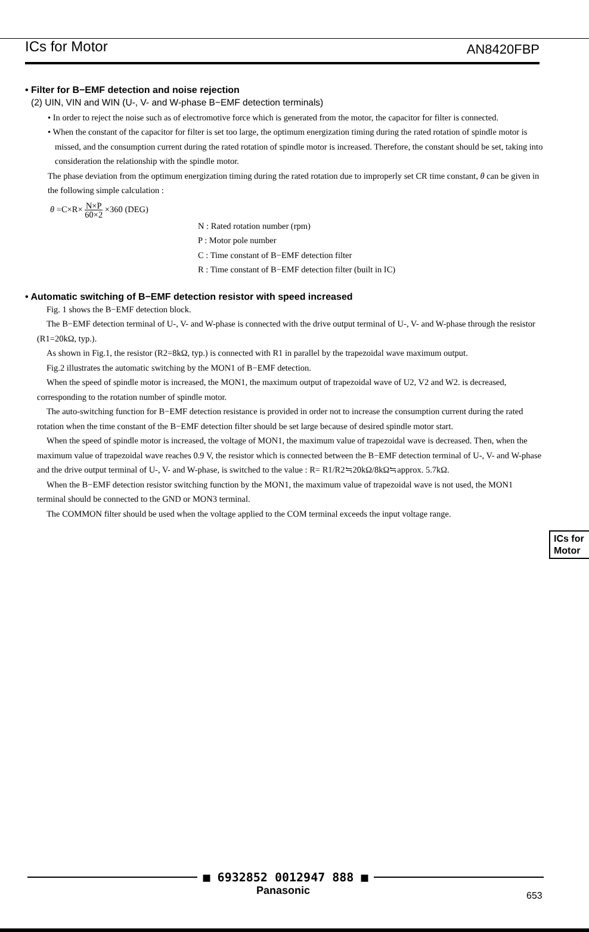ICs for Motor AN8420FBP
• Filter for B−EMF detection and noise rejection
(2) UIN, VIN and WIN (U-, V- and W-phase B−EMF detection terminals)
• In order to reject the noise such as of electromotive force which is generated from the motor, the capacitor for filter is connected.
• When the constant of the capacitor for filter is set too large, the optimum energization timing during the rated rotation of spindle motor is missed, and the consumption current during the rated rotation of spindle motor is increased. Therefore, the constant should be set, taking into consideration the relationship with the spindle motor.
The phase deviation from the optimum energization timing during the rated rotation due to improperly set CR time constant, θ can be given in the following simple calculation :
θ =C×R× N×P 60×2 ×360 (DEG)
N : Rated rotation number (rpm)
P : Motor pole number
C : Time constant of B−EMF detection filter
R : Time constant of B−EMF detection filter (built in IC)
• Automatic switching of B−EMF detection resistor with speed increased
Fig. 1 shows the B−EMF detection block.
The B−EMF detection terminal of U-, V- and W-phase is connected with the drive output terminal of U-, V- and W-phase through the resistor (R1=20kΩ, typ.).
As shown in Fig.1, the resistor (R2=8kΩ, typ.) is connected with R1 in parallel by the trapezoidal wave maximum output.
Fig.2 illustrates the automatic switching by the MON1 of B−EMF detection.
When the speed of spindle motor is increased, the MON1, the maximum output of trapezoidal wave of U2, V2 and W2. is decreased, corresponding to the rotation number of spindle motor.
The auto-switching function for B−EMF detection resistance is provided in order not to increase the consumption current during the rated rotation when the time constant of the B−EMF detection filter should be set large because of desired spindle motor start.
When the speed of spindle motor is increased, the voltage of MON1, the maximum value of trapezoidal wave is decreased. Then, when the maximum value of trapezoidal wave reaches 0.9 V, the resistor which is connected between the B−EMF detection terminal of U-, V- and W-phase and the drive output terminal of U-, V- and W-phase, is switched to the value : R= R1/R2≒20kΩ/8kΩ≒approx. 5.7kΩ.
When the B−EMF detection resistor switching function by the MON1, the maximum value of trapezoidal wave is not used, the MON1 terminal should be connected to the GND or MON3 terminal.
The COMMON filter should be used when the voltage applied to the COM terminal exceeds the input voltage range.
ICs for
Motor
■ 6932852 0012947 888 ■
Panasonic 653